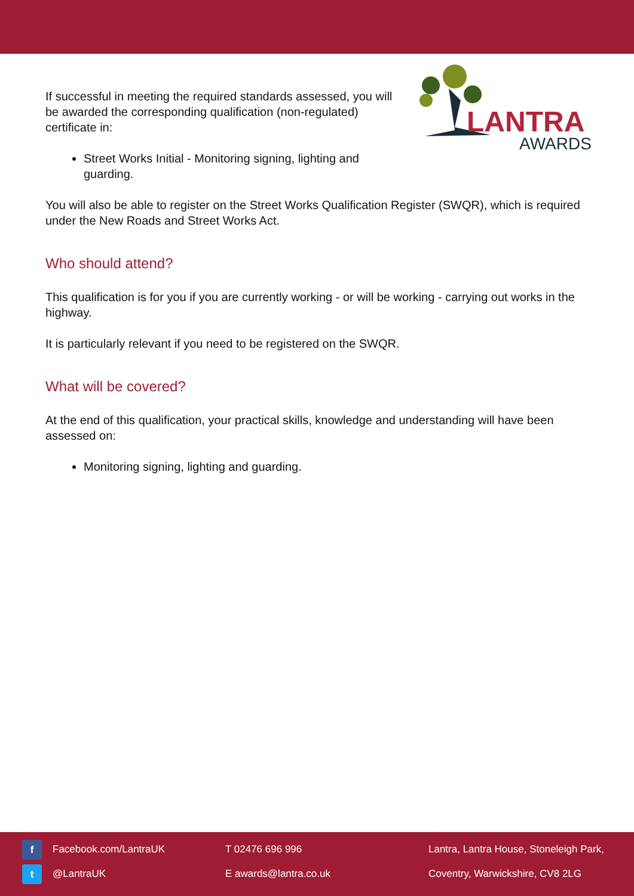If successful in meeting the required standards assessed, you will be awarded the corresponding qualification (non-regulated) certificate in:
Street Works Initial - Monitoring signing, lighting and guarding.
LANTRA
AWARDS
You will also be able to register on the Street Works Qualification Register (SWQR), which is required under the New Roads and Street Works Act.
Who should attend?
This qualification is for you if you are currently working - or will be working - carrying out works in the highway.
It is particularly relevant if you need to be registered on the SWQR.
What will be covered?
At the end of this qualification, your practical skills, knowledge and understanding will have been assessed on:
Monitoring signing, lighting and guarding.
f Facebook.com/LantraUK
t @LantraUK
T 02476 696 996
E awards@lantra.co.uk
Lantra, Lantra House, Stoneleigh Park,
Coventry, Warwickshire, CV8 2LG